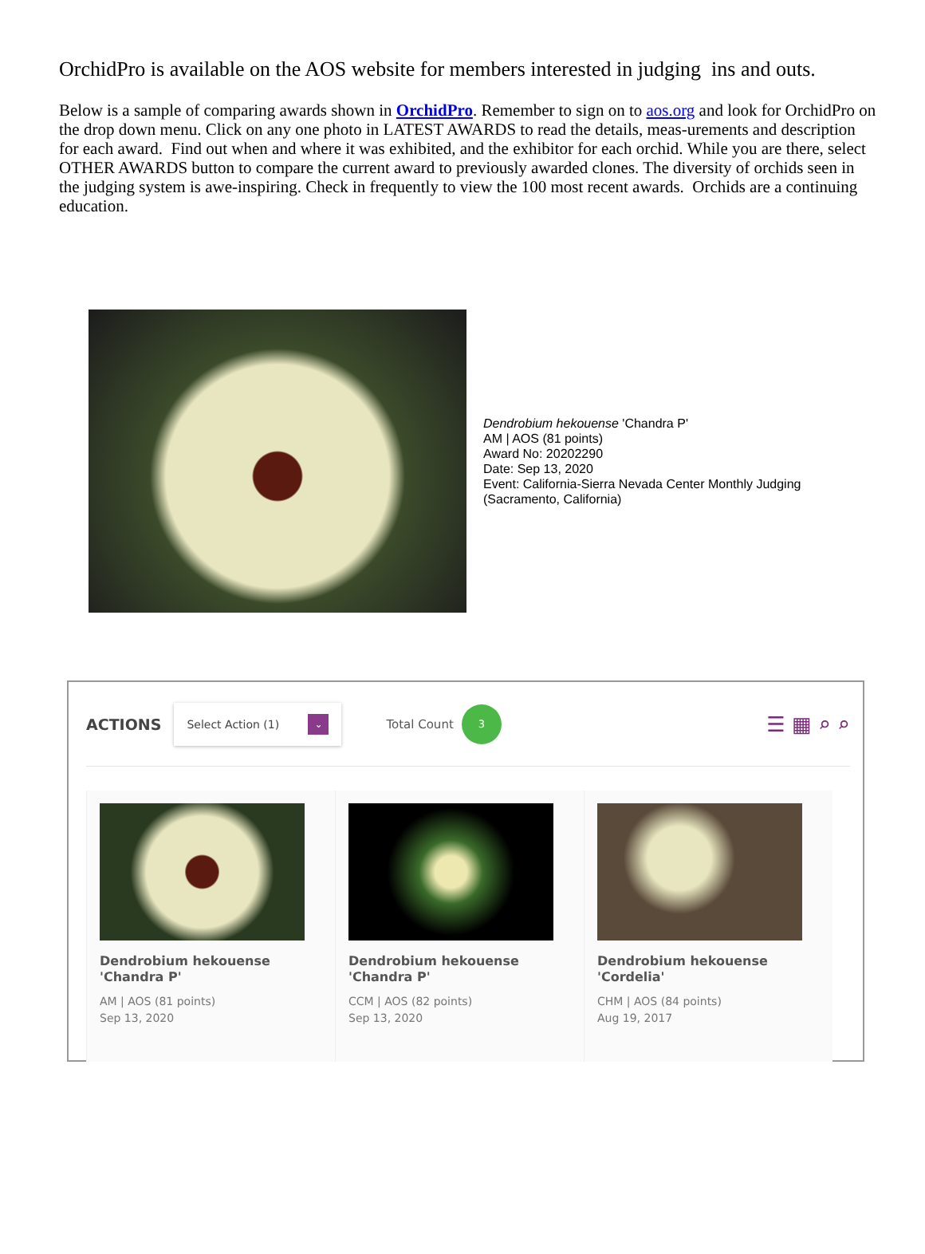OrchidPro is available on the AOS website for members interested in judging ins and outs.
Below is a sample of comparing awards shown in OrchidPro. Remember to sign on to aos.org and look for OrchidPro on the drop down menu. Click on any one photo in LATEST AWARDS to read the details, meas-urements and description for each award. Find out when and where it was exhibited, and the exhibitor for each orchid. While you are there, select OTHER AWARDS button to compare the current award to previously awarded clones. The diversity of orchids seen in the judging system is awe-inspiring. Check in frequently to view the 100 most recent awards. Orchids are a continuing education.
Dendrobium hekouense 'Chandra P'
AM | AOS (81 points)
Award No: 20202290
Date: Sep 13, 2020
Event: California-Sierra Nevada Center Monthly Judging
(Sacramento, California)
ACTIONS
Select Action (1) ⌄
Total Count 3 ☰ ▦ ⌕ ⌕
Dendrobium hekouense
'Chandra P'
AM | AOS (81 points)
Sep 13, 2020
Dendrobium hekouense
'Chandra P'
CCM | AOS (82 points)
Sep 13, 2020
Dendrobium hekouense
'Cordelia'
CHM | AOS (84 points)
Aug 19, 2017